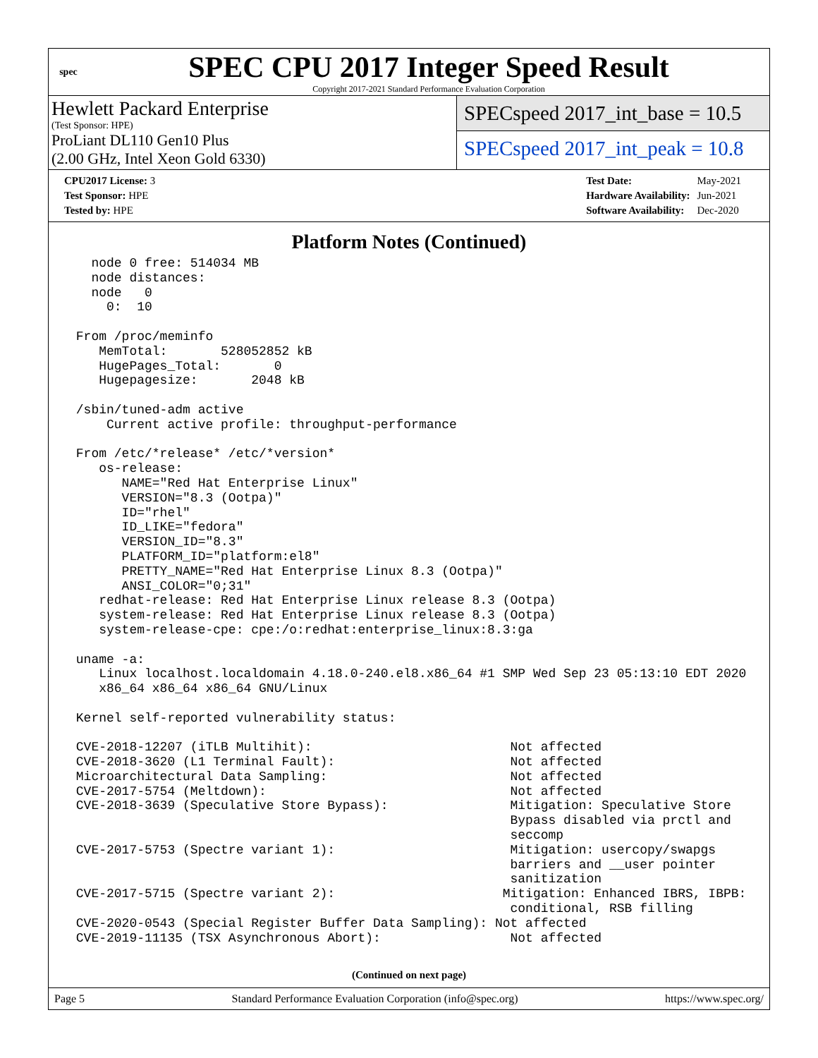spec
SPEC CPU 2017 Integer Speed Result
Copyright 2017-2021 Standard Performance Evaluation Corporation
Hewlett Packard Enterprise
(Test Sponsor: HPE)
ProLiant DL110 Gen10 Plus
(2.00 GHz, Intel Xeon Gold 6330)
SPECspeed 2017_int_base = 10.5
SPECspeed 2017_int_peak = 10.8
| CPU2017 License: 3 |
| Test Sponsor: HPE |
| Tested by: HPE |
| Test Date: | May-2021 |
| Hardware Availability: | Jun-2021 |
| Software Availability: | Dec-2020 |
Platform Notes (Continued)
   node 0 free: 514034 MB
   node distances:
   node   0
     0:  10

 From /proc/meminfo
    MemTotal:       528052852 kB
    HugePages_Total:       0
    Hugepagesize:       2048 kB

 /sbin/tuned-adm active
     Current active profile: throughput-performance

 From /etc/*release* /etc/*version*
    os-release:
       NAME="Red Hat Enterprise Linux"
       VERSION="8.3 (Ootpa)"
       ID="rhel"
       ID_LIKE="fedora"
       VERSION_ID="8.3"
       PLATFORM_ID="platform:el8"
       PRETTY_NAME="Red Hat Enterprise Linux 8.3 (Ootpa)"
       ANSI_COLOR="0;31"
    redhat-release: Red Hat Enterprise Linux release 8.3 (Ootpa)
    system-release: Red Hat Enterprise Linux release 8.3 (Ootpa)
    system-release-cpe: cpe:/o:redhat:enterprise_linux:8.3:ga

 uname -a:
    Linux localhost.localdomain 4.18.0-240.el8.x86_64 #1 SMP Wed Sep 23 05:13:10 EDT 2020
    x86_64 x86_64 x86_64 GNU/Linux

 Kernel self-reported vulnerability status:

 CVE-2018-12207 (iTLB Multihit):                          Not affected
 CVE-2018-3620 (L1 Terminal Fault):                       Not affected
 Microarchitectural Data Sampling:                        Not affected
 CVE-2017-5754 (Meltdown):                                Not affected
 CVE-2018-3639 (Speculative Store Bypass):                Mitigation: Speculative Store
                                                          Bypass disabled via prctl and
                                                          seccomp
 CVE-2017-5753 (Spectre variant 1):                       Mitigation: usercopy/swapgs
                                                          barriers and __user pointer
                                                          sanitization
 CVE-2017-5715 (Spectre variant 2):                      Mitigation: Enhanced IBRS, IBPB:
                                                          conditional, RSB filling
 CVE-2020-0543 (Special Register Buffer Data Sampling): Not affected
 CVE-2019-11135 (TSX Asynchronous Abort):                 Not affected
(Continued on next page)
Page 5 Standard Performance Evaluation Corporation (info@spec.org) https://www.spec.org/